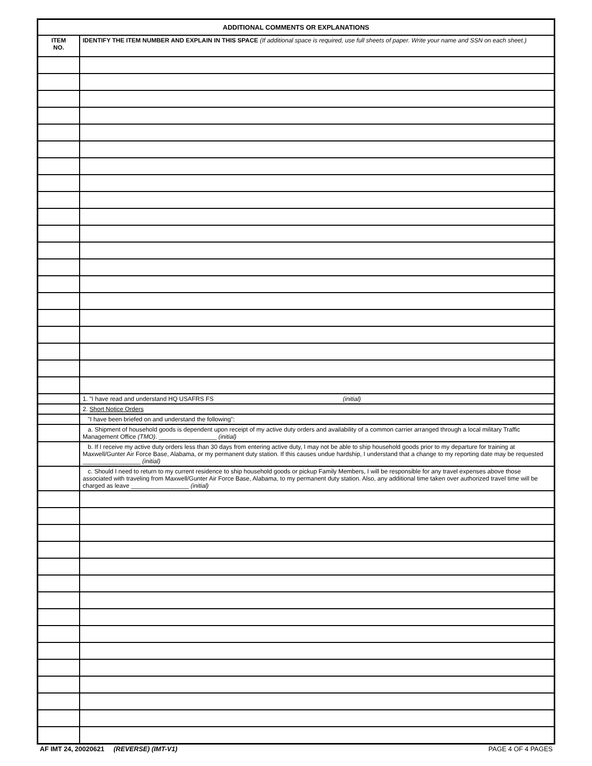| ADDITIONAL COMMENTS OR EXPLANATIONS | |
| ITEM NO. | IDENTIFY THE ITEM NUMBER AND EXPLAIN IN THIS SPACE (If additional space is required, use full sheets of paper. Write your name and SSN on each sheet.) |
| | 1. "I have read and understand HQ USAFRS FS (initial) |
| | 2. Short Notice Orders |
| | "I have been briefed on and understand the following": |
| | a. Shipment of household goods is dependent upon receipt of my active duty orders and availability of a common carrier arranged through a local military Traffic Management Office (TMO) . _________________ (initial) |
| | b. If I receive my active duty orders less than 30 days from entering active duty, I may not be able to ship household goods prior to my departure for training at Maxwell/Gunter Air Force Base, Alabama, or my permanent duty station. If this causes undue hardship, I understand that a change to my reporting date may be requested _________________ (initial) |
| | c. Should I need to return to my current residence to ship household goods or pickup Family Members, I will be responsible for any travel expenses above those associated with traveling from Maxwell/Gunter Air Force Base, Alabama, to my permanent duty station. Also, any additional time taken over authorized travel time will be charged as leave _________________ (initial) |
AF IMT 24, 20020621 (REVERSE) (IMT-V1) PAGE 4 OF 4 PAGES